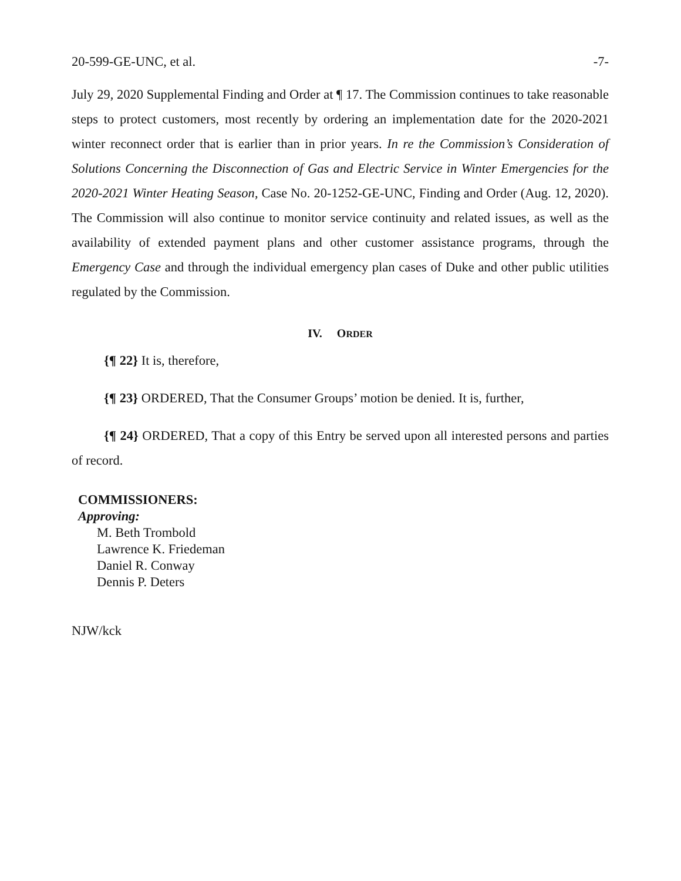20-599-GE-UNC, et al. -7-
July 29, 2020 Supplemental Finding and Order at ¶ 17. The Commission continues to take reasonable steps to protect customers, most recently by ordering an implementation date for the 2020-2021 winter reconnect order that is earlier than in prior years. In re the Commission’s Consideration of Solutions Concerning the Disconnection of Gas and Electric Service in Winter Emergencies for the 2020-2021 Winter Heating Season, Case No. 20-1252-GE-UNC, Finding and Order (Aug. 12, 2020). The Commission will also continue to monitor service continuity and related issues, as well as the availability of extended payment plans and other customer assistance programs, through the Emergency Case and through the individual emergency plan cases of Duke and other public utilities regulated by the Commission.
IV. ORDER
{¶ 22} It is, therefore,
{¶ 23} ORDERED, That the Consumer Groups’ motion be denied. It is, further,
{¶ 24} ORDERED, That a copy of this Entry be served upon all interested persons and parties of record.
COMMISSIONERS:
Approving:
M. Beth Trombold
Lawrence K. Friedeman
Daniel R. Conway
Dennis P. Deters
NJW/kck